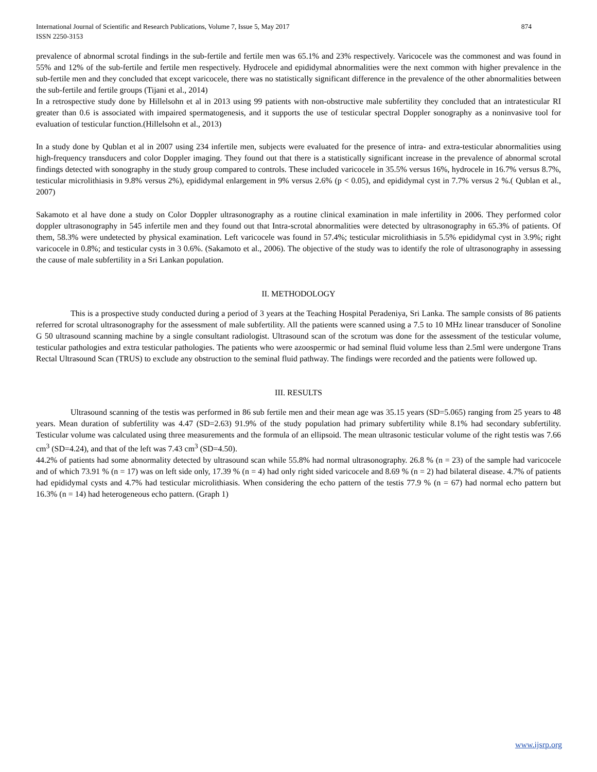International Journal of Scientific and Research Publications, Volume 7, Issue 5, May 2017
ISSN 2250-3153
874
prevalence of abnormal scrotal findings in the sub-fertile and fertile men was 65.1% and 23% respectively. Varicocele was the commonest and was found in 55% and 12% of the sub-fertile and fertile men respectively. Hydrocele and epididymal abnormalities were the next common with higher prevalence in the sub-fertile men and they concluded that except varicocele, there was no statistically significant difference in the prevalence of the other abnormalities between the sub-fertile and fertile groups (Tijani et al., 2014)
In a retrospective study done by Hillelsohn et al in 2013 using 99 patients with non-obstructive male subfertility they concluded that an intratesticular RI greater than 0.6 is associated with impaired spermatogenesis, and it supports the use of testicular spectral Doppler sonography as a noninvasive tool for evaluation of testicular function.(Hillelsohn et al., 2013)
In a study done by Qublan et al in 2007 using 234 infertile men, subjects were evaluated for the presence of intra- and extra-testicular abnormalities using high-frequency transducers and color Doppler imaging. They found out that there is a statistically significant increase in the prevalence of abnormal scrotal findings detected with sonography in the study group compared to controls. These included varicocele in 35.5% versus 16%, hydrocele in 16.7% versus 8.7%, testicular microlithiasis in 9.8% versus 2%), epididymal enlargement in 9% versus 2.6% (p < 0.05), and epididymal cyst in 7.7% versus 2 %.( Qublan et al., 2007)
Sakamoto et al have done a study on Color Doppler ultrasonography as a routine clinical examination in male infertility in 2006. They performed color doppler ultrasonography in 545 infertile men and they found out that Intra-scrotal abnormalities were detected by ultrasonography in 65.3% of patients. Of them, 58.3% were undetected by physical examination. Left varicocele was found in 57.4%; testicular microlithiasis in 5.5% epididymal cyst in 3.9%; right varicocele in 0.8%; and testicular cysts in 3 0.6%. (Sakamoto et al., 2006). The objective of the study was to identify the role of ultrasonography in assessing the cause of male subfertility in a Sri Lankan population.
II. METHODOLOGY
This is a prospective study conducted during a period of 3 years at the Teaching Hospital Peradeniya, Sri Lanka. The sample consists of 86 patients referred for scrotal ultrasonography for the assessment of male subfertility. All the patients were scanned using a 7.5 to 10 MHz linear transducer of Sonoline G 50 ultrasound scanning machine by a single consultant radiologist. Ultrasound scan of the scrotum was done for the assessment of the testicular volume, testicular pathologies and extra testicular pathologies. The patients who were azoospermic or had seminal fluid volume less than 2.5ml were undergone Trans Rectal Ultrasound Scan (TRUS) to exclude any obstruction to the seminal fluid pathway. The findings were recorded and the patients were followed up.
III. RESULTS
Ultrasound scanning of the testis was performed in 86 sub fertile men and their mean age was 35.15 years (SD=5.065) ranging from 25 years to 48 years. Mean duration of subfertility was 4.47 (SD=2.63) 91.9% of the study population had primary subfertility while 8.1% had secondary subfertility. Testicular volume was calculated using three measurements and the formula of an ellipsoid. The mean ultrasonic testicular volume of the right testis was 7.66 cm<sup>3</sup> (SD=4.24), and that of the left was 7.43 cm<sup>3</sup> (SD=4.50).
44.2% of patients had some abnormality detected by ultrasound scan while 55.8% had normal ultrasonography. 26.8 % (n = 23) of the sample had varicocele and of which 73.91 % (n = 17) was on left side only, 17.39 % (n = 4) had only right sided varicocele and 8.69 % (n = 2) had bilateral disease. 4.7% of patients had epididymal cysts and 4.7% had testicular microlithiasis. When considering the echo pattern of the testis 77.9 % (n = 67) had normal echo pattern but 16.3% (n = 14) had heterogeneous echo pattern. (Graph 1)
www.ijsrp.org